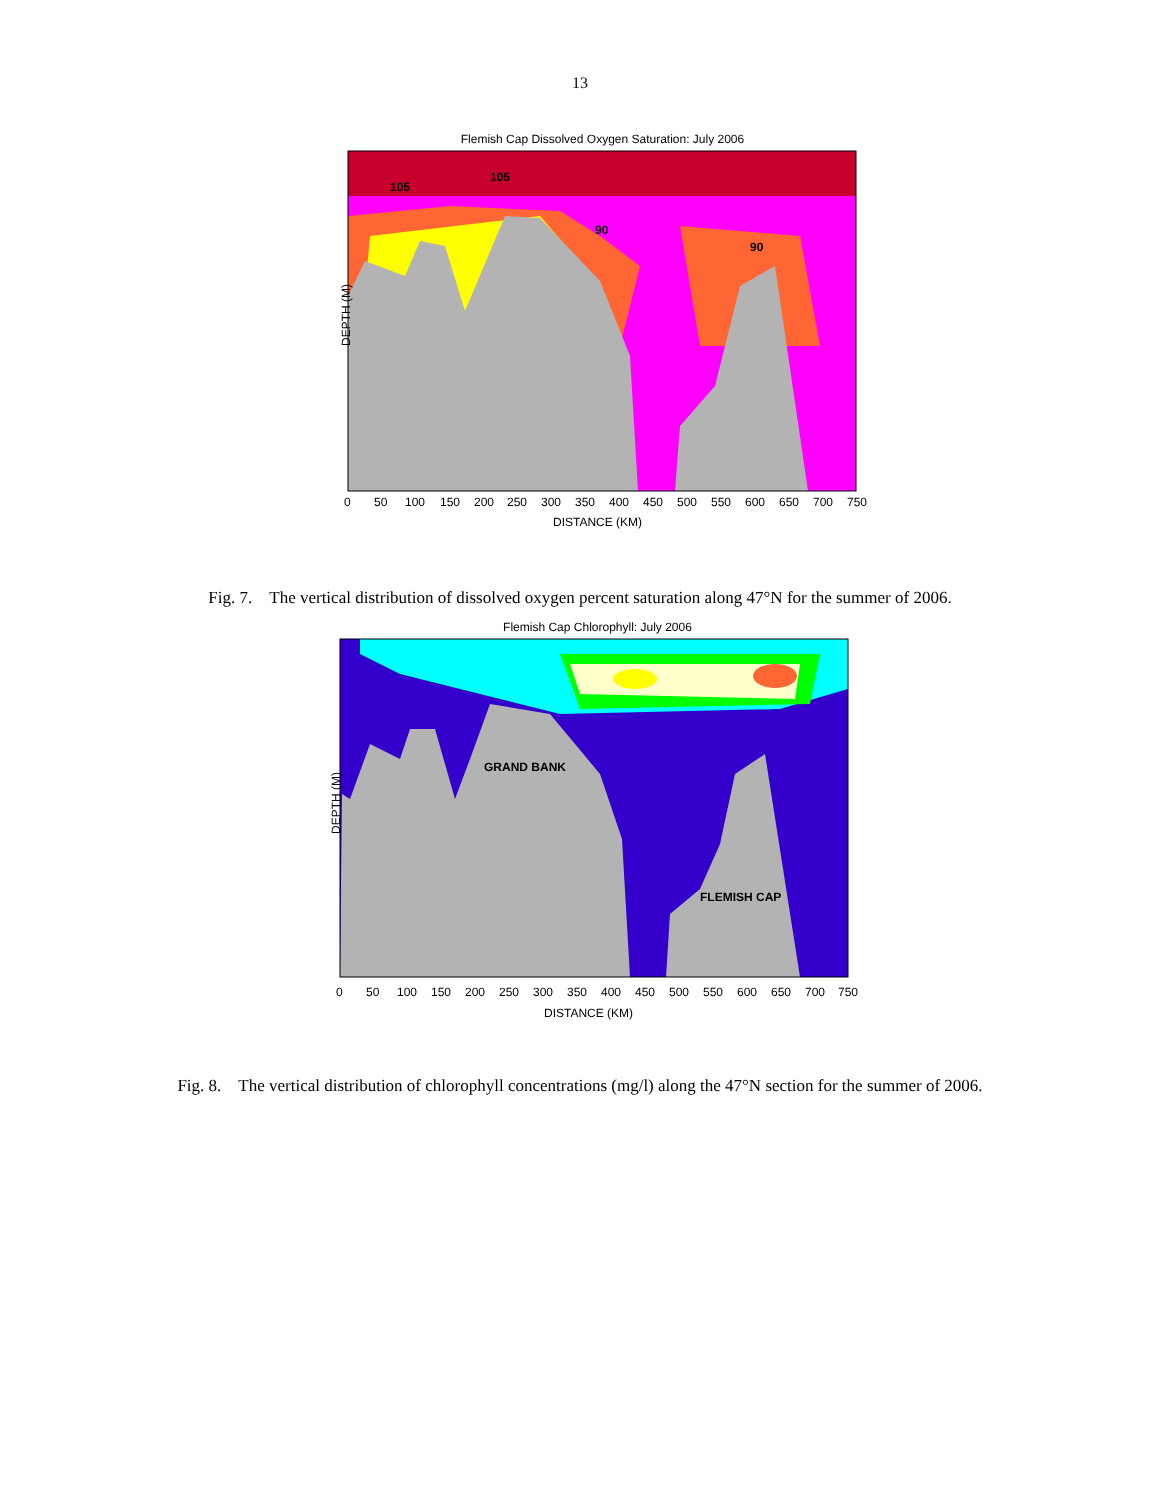13
Flemish Cap Dissolved Oxygen Saturation: July 2006
DEPTH (M)
0
50
100
150
200
250
300
350
400
450
500
550
600
650
700
750
DISTANCE (KM)
105
105
90
90
Fig. 7. The vertical distribution of dissolved oxygen percent saturation along 47°N for the summer of 2006.
Flemish Cap Chlorophyll: July 2006
GRAND BANK
FLEMISH CAP
DEPTH (M)
0
50
100
150
200
250
300
350
400
450
500
550
600
650
700
750
DISTANCE (KM)
Fig. 8. The vertical distribution of chlorophyll concentrations (mg/l) along the 47°N section for the summer of 2006.